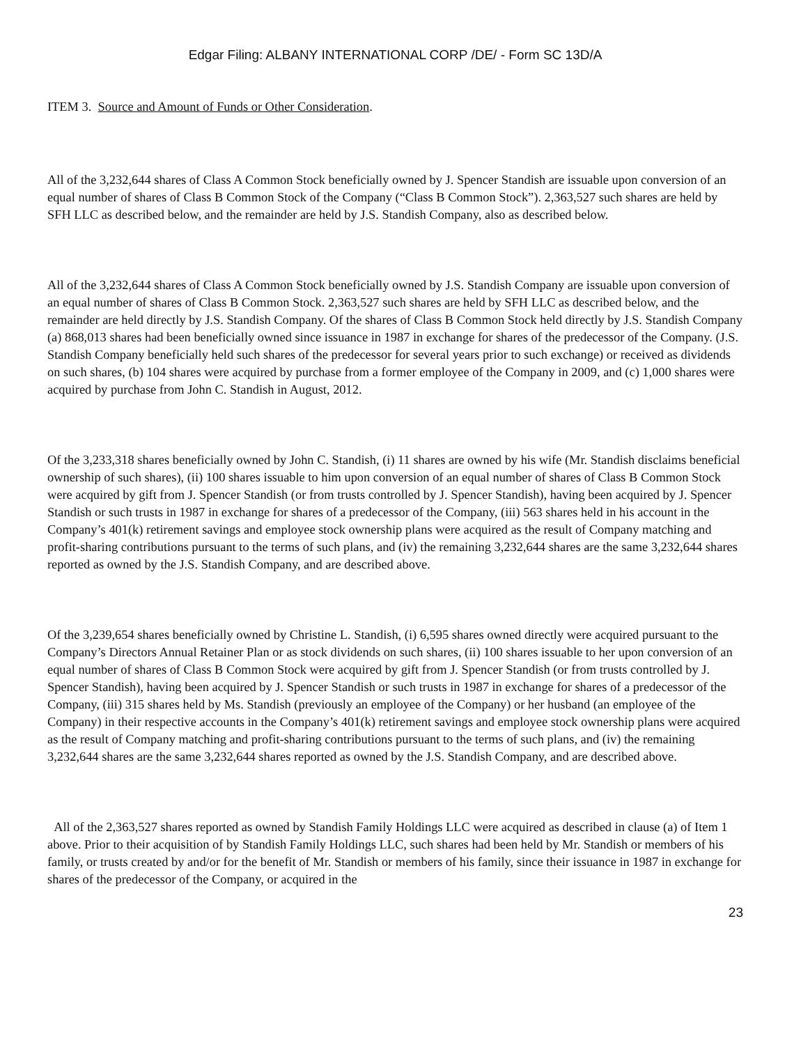Edgar Filing: ALBANY INTERNATIONAL CORP /DE/ - Form SC 13D/A
ITEM 3. Source and Amount of Funds or Other Consideration.
All of the 3,232,644 shares of Class A Common Stock beneficially owned by J. Spencer Standish are issuable upon conversion of an equal number of shares of Class B Common Stock of the Company (“Class B Common Stock”). 2,363,527 such shares are held by SFH LLC as described below, and the remainder are held by J.S. Standish Company, also as described below.
All of the 3,232,644 shares of Class A Common Stock beneficially owned by J.S. Standish Company are issuable upon conversion of an equal number of shares of Class B Common Stock. 2,363,527 such shares are held by SFH LLC as described below, and the remainder are held directly by J.S. Standish Company. Of the shares of Class B Common Stock held directly by J.S. Standish Company (a) 868,013 shares had been beneficially owned since issuance in 1987 in exchange for shares of the predecessor of the Company. (J.S. Standish Company beneficially held such shares of the predecessor for several years prior to such exchange) or received as dividends on such shares, (b) 104 shares were acquired by purchase from a former employee of the Company in 2009, and (c) 1,000 shares were acquired by purchase from John C. Standish in August, 2012.
Of the 3,233,318 shares beneficially owned by John C. Standish, (i) 11 shares are owned by his wife (Mr. Standish disclaims beneficial ownership of such shares), (ii) 100 shares issuable to him upon conversion of an equal number of shares of Class B Common Stock were acquired by gift from J. Spencer Standish (or from trusts controlled by J. Spencer Standish), having been acquired by J. Spencer Standish or such trusts in 1987 in exchange for shares of a predecessor of the Company, (iii) 563 shares held in his account in the Company’s 401(k) retirement savings and employee stock ownership plans were acquired as the result of Company matching and profit-sharing contributions pursuant to the terms of such plans, and (iv) the remaining 3,232,644 shares are the same 3,232,644 shares reported as owned by the J.S. Standish Company, and are described above.
Of the 3,239,654 shares beneficially owned by Christine L. Standish, (i) 6,595 shares owned directly were acquired pursuant to the Company’s Directors Annual Retainer Plan or as stock dividends on such shares, (ii) 100 shares issuable to her upon conversion of an equal number of shares of Class B Common Stock were acquired by gift from J. Spencer Standish (or from trusts controlled by J. Spencer Standish), having been acquired by J. Spencer Standish or such trusts in 1987 in exchange for shares of a predecessor of the Company, (iii) 315 shares held by Ms. Standish (previously an employee of the Company) or her husband (an employee of the Company) in their respective accounts in the Company’s 401(k) retirement savings and employee stock ownership plans were acquired as the result of Company matching and profit-sharing contributions pursuant to the terms of such plans, and (iv) the remaining 3,232,644 shares are the same 3,232,644 shares reported as owned by the J.S. Standish Company, and are described above.
All of the 2,363,527 shares reported as owned by Standish Family Holdings LLC were acquired as described in clause (a) of Item 1 above. Prior to their acquisition of by Standish Family Holdings LLC, such shares had been held by Mr. Standish or members of his family, or trusts created by and/or for the benefit of Mr. Standish or members of his family, since their issuance in 1987 in exchange for shares of the predecessor of the Company, or acquired in the
23